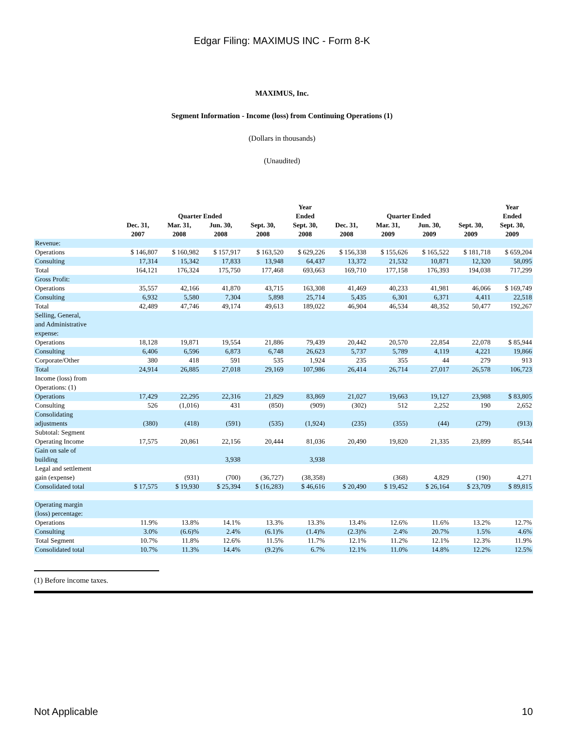Edgar Filing: MAXIMUS INC - Form 8-K
MAXIMUS, Inc.
Segment Information - Income (loss) from Continuing Operations (1)
(Dollars in thousands)
(Unaudited)
| | | Quarter Ended | | | Year Ended | | Quarter Ended | | | Year Ended |
| --- | --- | --- | --- | --- | --- | --- | --- | --- | --- | --- |
| | Dec. 31, 2007 | Mar. 31, 2008 | Jun. 30, 2008 | Sept. 30, 2008 | Sept. 30, 2008 | Dec. 31, 2008 | Mar. 31, 2009 | Jun. 30, 2009 | Sept. 30, 2009 | Sept. 30, 2009 |
| Revenue: | | | | | | | | | | |
| Operations | $ 146,807 | $ 160,982 | $ 157,917 | $ 163,520 | $ 629,226 | $ 156,338 | $ 155,626 | $ 165,522 | $ 181,718 | $ 659,204 |
| Consulting | 17,314 | 15,342 | 17,833 | 13,948 | 64,437 | 13,372 | 21,532 | 10,871 | 12,320 | 58,095 |
| Total | 164,121 | 176,324 | 175,750 | 177,468 | 693,663 | 169,710 | 177,158 | 176,393 | 194,038 | 717,299 |
| Gross Profit: | | | | | | | | | | |
| Operations | 35,557 | 42,166 | 41,870 | 43,715 | 163,308 | 41,469 | 40,233 | 41,981 | 46,066 | $ 169,749 |
| Consulting | 6,932 | 5,580 | 7,304 | 5,898 | 25,714 | 5,435 | 6,301 | 6,371 | 4,411 | 22,518 |
| Total | 42,489 | 47,746 | 49,174 | 49,613 | 189,022 | 46,904 | 46,534 | 48,352 | 50,477 | 192,267 |
| Selling, General, and Administrative expense: | | | | | | | | | | |
| Operations | 18,128 | 19,871 | 19,554 | 21,886 | 79,439 | 20,442 | 20,570 | 22,854 | 22,078 | $ 85,944 |
| Consulting | 6,406 | 6,596 | 6,873 | 6,748 | 26,623 | 5,737 | 5,789 | 4,119 | 4,221 | 19,866 |
| Corporate/Other | 380 | 418 | 591 | 535 | 1,924 | 235 | 355 | 44 | 279 | 913 |
| Total | 24,914 | 26,885 | 27,018 | 29,169 | 107,986 | 26,414 | 26,714 | 27,017 | 26,578 | 106,723 |
| Income (loss) from Operations: (1) | | | | | | | | | | |
| Operations | 17,429 | 22,295 | 22,316 | 21,829 | 83,869 | 21,027 | 19,663 | 19,127 | 23,988 | $ 83,805 |
| Consulting | 526 | (1,016) | 431 | (850) | (909) | (302) | 512 | 2,252 | 190 | 2,652 |
| Consolidating adjustments | (380) | (418) | (591) | (535) | (1,924) | (235) | (355) | (44) | (279) | (913) |
| Subtotal: Segment Operating Income | 17,575 | 20,861 | 22,156 | 20,444 | 81,036 | 20,490 | 19,820 | 21,335 | 23,899 | 85,544 |
| Gain on sale of building | | | 3,938 | | 3,938 | | | | | |
| Legal and settlement gain (expense) | | (931) | (700) | (36,727) | (38,358) | | (368) | 4,829 | (190) | 4,271 |
| Consolidated total | $ 17,575 | $ 19,930 | $ 25,394 | $ (16,283) | $ 46,616 | $ 20,490 | $ 19,452 | $ 26,164 | $ 23,709 | $ 89,815 |
| Operating margin (loss) percentage: | | | | | | | | | | |
| Operations | 11.9% | 13.8% | 14.1% | 13.3% | 13.3% | 13.4% | 12.6% | 11.6% | 13.2% | 12.7% |
| Consulting | 3.0% | (6.6)% | 2.4% | (6.1)% | (1.4)% | (2.3)% | 2.4% | 20.7% | 1.5% | 4.6% |
| Total Segment | 10.7% | 11.8% | 12.6% | 11.5% | 11.7% | 12.1% | 11.2% | 12.1% | 12.3% | 11.9% |
| Consolidated total | 10.7% | 11.3% | 14.4% | (9.2)% | 6.7% | 12.1% | 11.0% | 14.8% | 12.2% | 12.5% |
(1) Before income taxes.
Not Applicable 10